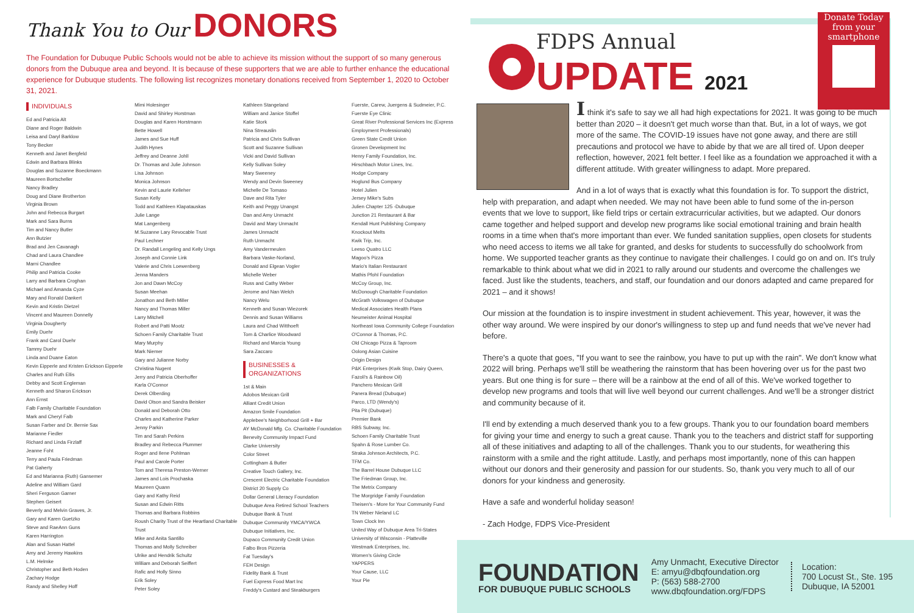Thank You to Our DONORS
The Foundation for Dubuque Public Schools would not be able to achieve its mission without the support of so many generous donors from the Dubuque area and beyond. It is because of these supporters that we are able to further enhance the educational experience for Dubuque students. The following list recognizes monetary donations received from September 1, 2020 to October 31, 2021.
INDIVIDUALS
Ed and Patricia Alt
Diane and Roger Baldwin
Leisa and Daryl Barklow
Tony Becker
Kenneth and Janet Bergfeld
Edwin and Barbara Blinks
Douglas and Suzanne Boeckmann
Maureen Bortscheller
Nancy Bradley
Doug and Diane Brotherton
Virginia Brown
John and Rebecca Burgart
Mark and Sara Burns
Tim and Nancy Butler
Ann Butzier
Brad and Jen Cavanagh
Chad and Laura Chandlee
Marni Chandlee
Philip and Patricia Cooke
Larry and Barbara Croghan
Michael and Amanda Cyze
Mary and Ronald Dankert
Kevin and Kristin Dietzel
Vincent and Maureen Donnelly
Virginia Dougherty
Emily Duehr
Frank and Carol Duehr
Tammy Duehr
Linda and Duane Eaton
Kevin Eipperle and Kristen Erickson Eipperle
Charles and Ruth Ellis
Debby and Scott Engleman
Kenneth and Sharon Erickson
Ann Ernst
Falb Family Charitable Foundation
Mark and Cheryl Falb
Susan Farber and Dr. Bernie Sax
Marianne Fiedler
Richard and Linda Firzlaff
Jeanne Foht
Terry and Paula Friedman
Pat Gaherty
Ed and Marianna (Ruth) Gansemer
Adeline and William Gard
Sheri Ferguson Garner
Stephen Geisert
Beverly and Melvin Graves, Jr.
Gary and Karen Guetzko
Steve and RaeAnn Guns
Karen Harrington
Alan and Susan Hattel
Amy and Jeremy Hawkins
L.M. Helmke
Christopher and Beth Hoden
Zachary Hodge
Randy and Shelley Hoff
Mimi Holesinger
David and Shirley Horstman
Douglas and Karen Horstmann
Bette Howell
James and Sue Huff
Judith Hynes
Jeffrey and Deanne Johll
Dr. Thomas and Julie Johnson
Lisa Johnson
Monica Johnson
Kevin and Laurie Kelleher
Susan Kelly
Todd and Kathleen Klapatauskas
Julie Lange
Mat Langenberg
M.Suzanne Lary Revocable Trust
Paul Lechner
Dr. Randall Lengeling and Kelly Ungs
Joseph and Connie Link
Valerie and Chris Loewenberg
Jenna Manders
Jon and Dawn McCoy
Susan Meehan
Jonathon and Beth Miller
Nancy and Thomas Miller
Larry Mitchell
Robert and Patti Mootz
Schoen Family Charitable Trust
Mary Murphy
Mark Niemer
Gary and Julianne Norby
Christina Nugent
Jerry and Patricia Oberhoffer
Karla O'Connor
Derek Olberding
David Olson and Sandra Beisker
Donald and Deborah Otto
Charles and Katherine Parker
Jenny Parkin
Tim and Sarah Perkins
Bradley and Rebecca Plummer
Roger and Ilene Pohlman
Paul and Carole Porter
Tom and Theresa Preston-Werner
James and Lois Prochaska
Maureen Quann
Gary and Kathy Reid
Susan and Edwin Ritts
Thomas and Barbara Robbins
Roush Charity Trust of the Heartland Charitable Trust
Mike and Anita Santillo
Thomas and Molly Schreiber
Ulrike and Hendrik Schultz
William and Deborah Seiffert
Rafic and Holly Sinno
Erik Soley
Peter Soley
Kathleen Stangeland
William and Janice Stoffel
Katie Stork
Nina Streauslin
Patricia and Chris Sullivan
Scott and Suzanne Sullivan
Vicki and David Sullivan
Kelly Sullivan Soley
Mary Sweeney
Wendy and Devin Sweeney
Michelle De Tomaso
Dave and Rita Tyler
Keith and Peggy Unangst
Dan and Amy Unmacht
David and Mary Unmacht
James Unmacht
Ruth Unmacht
Amy Vandermeulen
Barbara Vaske-Norland,
Donald and Elgean Vogler
Michelle Weber
Russ and Cathy Weber
Jerome and Nan Welch
Nancy Welu
Kenneth and Susan Wiezorek
Dennis and Susan Williams
Laura and Chad Witthoeft
Tom & Charlice Woodward
Richard and Marcia Young
Sara Zaccaro
BUSINESSES & ORGANIZATIONS
1st & Main
Adobos Mexican Grill
Alliant Credit Union
Amazon Smile Foundation
Applebee's Neighborhood Grill + Bar
AY McDonald Mfg. Co. Charitable Foundation
Benevity Community Impact Fund
Clarke University
Color Street
Cottingham & Butler
Creative Touch Gallery, Inc.
Crescent Electric Charitable Foundation
District 20 Supply Co
Dollar General Literacy Foundation
Dubuque Area Retired School Teachers
Dubuque Bank & Trust
Dubuque Community YMCA/YWCA
Dubuque Initiatives, Inc.
Dupaco Community Credit Union
Falbo Bros Pizzeria
Fat Tuesday's
FEH Design
Fidelity Bank & Trust
Fuel Express Food Mart Inc
Freddy's Custard and Steakburgers
Fuerste, Carew, Juergens & Sudmeier, P.C.
Fuerste Eye Clinic
Great River Professional Services Inc (Express Employment Professionals)
Green State Credit Union
Gronen Development Inc
Henry Family Foundation, Inc.
Hirschbach Motor Lines, Inc.
Hodge Company
Hoglund Bus Company
Hotel Julien
Jersey Mike's Subs
Julien Chapter 125 -Dubuque
Junction 21 Restaurant & Bar
Kendall Hunt Publishing Company
Knockout Melts
Kwik Trip, Inc.
Leeso Quatro LLC
Magoo's Pizza
Mario's Italian Restaurant
Mathis Pfohl Foundation
McCoy Group, Inc.
McDonough Charitable Foundation
McGrath Volkswagen of Dubuque
Medical Associates Health Plans
Neumeister Animal Hospital
Northeast Iowa Community College Foundation
O'Connor & Thomas, P.C.
Old Chicago Pizza & Taproom
Oolong Asian Cuisine
Origin Design
P&K Enterprises (Kwik Stop, Dairy Queen, Fazoli's & Rainbow Oil)
Panchero Mexican Grill
Panera Bread (Dubuque)
Parco, LTD (Wendy's)
Pita Pit (Dubuque)
Premier Bank
RBS Subway, Inc.
Schoen Family Charitable Trust
Spahn & Rose Lumber Co.
Straka Johnson Architects, P.C.
TFM Co.
The Barrel House Dubuque LLC
The Friedman Group, Inc.
The Metrix Company
The Morgridge Family Foundation
Theisen's - More for Your Community Fund
TN Weber Nieland LC
Town Clock Inn
United Way of Dubuque Area Tri-States
University of Wisconsin - Platteville
Westmark Enterprises, Inc.
Women's Giving Circle
YAPPERS
Your Cause, LLC
Your Pie
Donate Today
from your
smartphone
FDPS Annual
UPDATE 2021
I think it's safe to say we all had high expectations for 2021. It was going to be much better than 2020 – it doesn't get much worse than that. But, in a lot of ways, we got more of the same. The COVID-19 issues have not gone away, and there are still precautions and protocol we have to abide by that we are all tired of. Upon deeper reflection, however, 2021 felt better. I feel like as a foundation we approached it with a different attitude. With greater willingness to adapt. More prepared.
And in a lot of ways that is exactly what this foundation is for. To support the district, help with preparation, and adapt when needed. We may not have been able to fund some of the in-person events that we love to support, like field trips or certain extracurricular activities, but we adapted. Our donors came together and helped support and develop new programs like social emotional training and brain health rooms in a time when that's more important than ever. We funded sanitation supplies, open closets for students who need access to items we all take for granted, and desks for students to successfully do schoolwork from home. We supported teacher grants as they continue to navigate their challenges. I could go on and on. It's truly remarkable to think about what we did in 2021 to rally around our students and overcome the challenges we faced. Just like the students, teachers, and staff, our foundation and our donors adapted and came prepared for 2021 – and it shows!
Our mission at the foundation is to inspire investment in student achievement. This year, however, it was the other way around. We were inspired by our donor's willingness to step up and fund needs that we've never had before.
There's a quote that goes, "If you want to see the rainbow, you have to put up with the rain". We don't know what 2022 will bring. Perhaps we'll still be weathering the rainstorm that has been hovering over us for the past two years. But one thing is for sure – there will be a rainbow at the end of all of this. We've worked together to develop new programs and tools that will live well beyond our current challenges. And we'll be a stronger district and community because of it.
I'll end by extending a much deserved thank you to a few groups. Thank you to our foundation board members for giving your time and energy to such a great cause. Thank you to the teachers and district staff for supporting all of these initiatives and adapting to all of the challenges. Thank you to our students, for weathering this rainstorm with a smile and the right attitude. Lastly, and perhaps most importantly, none of this can happen without our donors and their generosity and passion for our students. So, thank you very much to all of our donors for your kindness and generosity.
Have a safe and wonderful holiday season!
- Zach Hodge, FDPS Vice-President
FOUNDATION
FOR DUBUQUE PUBLIC SCHOOLS
Amy Unmacht, Executive Director
E: amyu@dbqfoundation.org
P: (563) 588-2700
www.dbqfoundation.org/FDPS
Location:
700 Locust St., Ste. 195
Dubuque, IA 52001